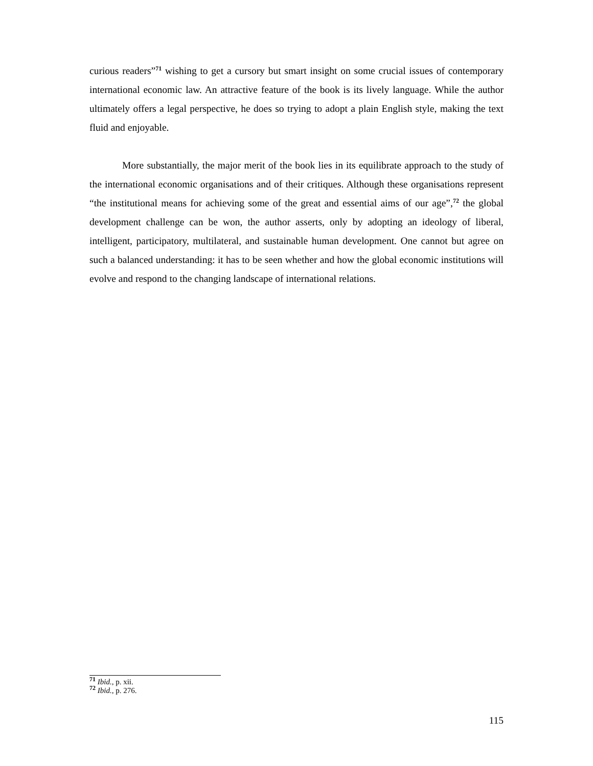curious readers”<sup>71</sup> wishing to get a cursory but smart insight on some crucial issues of contemporary international economic law. An attractive feature of the book is its lively language. While the author ultimately offers a legal perspective, he does so trying to adopt a plain English style, making the text fluid and enjoyable.
More substantially, the major merit of the book lies in its equilibrate approach to the study of the international economic organisations and of their critiques. Although these organisations represent “the institutional means for achieving some of the great and essential aims of our age”,<sup>72</sup> the global development challenge can be won, the author asserts, only by adopting an ideology of liberal, intelligent, participatory, multilateral, and sustainable human development. One cannot but agree on such a balanced understanding: it has to be seen whether and how the global economic institutions will evolve and respond to the changing landscape of international relations.
<sup>71</sup> Ibid., p. xii.
<sup>72</sup> Ibid., p. 276.
115